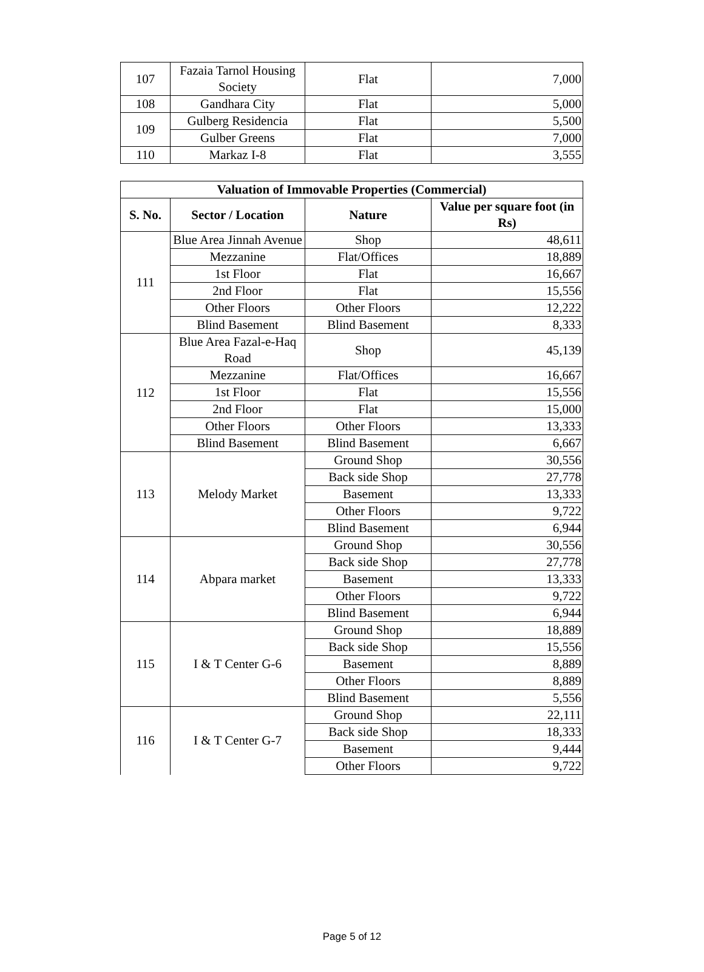| 107 | Fazaia Tarnol Housing Society | Flat | 7,000 |
| 108 | Gandhara City | Flat | 5,000 |
| 109 | Gulberg Residencia | Flat | 5,500 |
| | Gulber Greens | Flat | 7,000 |
| 110 | Markaz I-8 | Flat | 3,555 |
| Valuation of Immovable Properties (Commercial) | | | |
| --- | --- | --- | --- |
| S. No. | Sector / Location | Nature | Value per square foot (in Rs) |
| 111 | Blue Area Jinnah Avenue | Shop | 48,611 |
| | Mezzanine | Flat/Offices | 18,889 |
| | 1st Floor | Flat | 16,667 |
| | 2nd Floor | Flat | 15,556 |
| | Other Floors | Other Floors | 12,222 |
| | Blind Basement | Blind Basement | 8,333 |
| 112 | Blue Area Fazal-e-Haq Road | Shop | 45,139 |
| | Mezzanine | Flat/Offices | 16,667 |
| | 1st Floor | Flat | 15,556 |
| | 2nd Floor | Flat | 15,000 |
| | Other Floors | Other Floors | 13,333 |
| | Blind Basement | Blind Basement | 6,667 |
| 113 | Melody Market | Ground Shop | 30,556 |
| | | Back side Shop | 27,778 |
| | | Basement | 13,333 |
| | | Other Floors | 9,722 |
| | | Blind Basement | 6,944 |
| 114 | Abpara market | Ground Shop | 30,556 |
| | | Back side Shop | 27,778 |
| | | Basement | 13,333 |
| | | Other Floors | 9,722 |
| | | Blind Basement | 6,944 |
| 115 | I & T Center G-6 | Ground Shop | 18,889 |
| | | Back side Shop | 15,556 |
| | | Basement | 8,889 |
| | | Other Floors | 8,889 |
| | | Blind Basement | 5,556 |
| 116 | I & T Center G-7 | Ground Shop | 22,111 |
| | | Back side Shop | 18,333 |
| | | Basement | 9,444 |
| | | Other Floors | 9,722 |
Page 5 of 12